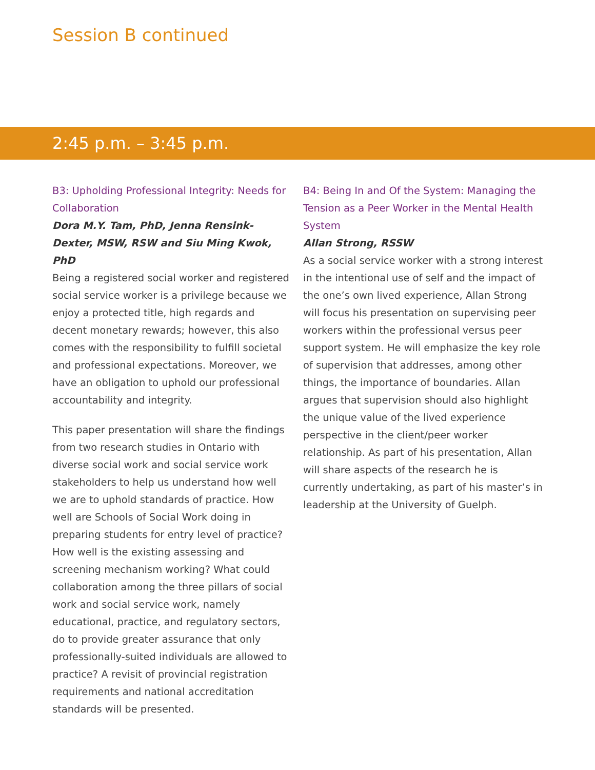Session B continued
2:45 p.m. – 3:45 p.m.
B3: Upholding Professional Integrity: Needs for Collaboration
Dora M.Y. Tam, PhD, Jenna Rensink-Dexter, MSW, RSW and Siu Ming Kwok, PhD
Being a registered social worker and registered social service worker is a privilege because we enjoy a protected title, high regards and decent monetary rewards; however, this also comes with the responsibility to fulfill societal and professional expectations. Moreover, we have an obligation to uphold our professional accountability and integrity.
This paper presentation will share the findings from two research studies in Ontario with diverse social work and social service work stakeholders to help us understand how well we are to uphold standards of practice. How well are Schools of Social Work doing in preparing students for entry level of practice? How well is the existing assessing and screening mechanism working? What could collaboration among the three pillars of social work and social service work, namely educational, practice, and regulatory sectors, do to provide greater assurance that only professionally-suited individuals are allowed to practice? A revisit of provincial registration requirements and national accreditation standards will be presented.
B4: Being In and Of the System: Managing the Tension as a Peer Worker in the Mental Health System
Allan Strong, RSSW
As a social service worker with a strong interest in the intentional use of self and the impact of the one’s own lived experience, Allan Strong will focus his presentation on supervising peer workers within the professional versus peer support system. He will emphasize the key role of supervision that addresses, among other things, the importance of boundaries. Allan argues that supervision should also highlight the unique value of the lived experience perspective in the client/peer worker relationship. As part of his presentation, Allan will share aspects of the research he is currently undertaking, as part of his master’s in leadership at the University of Guelph.